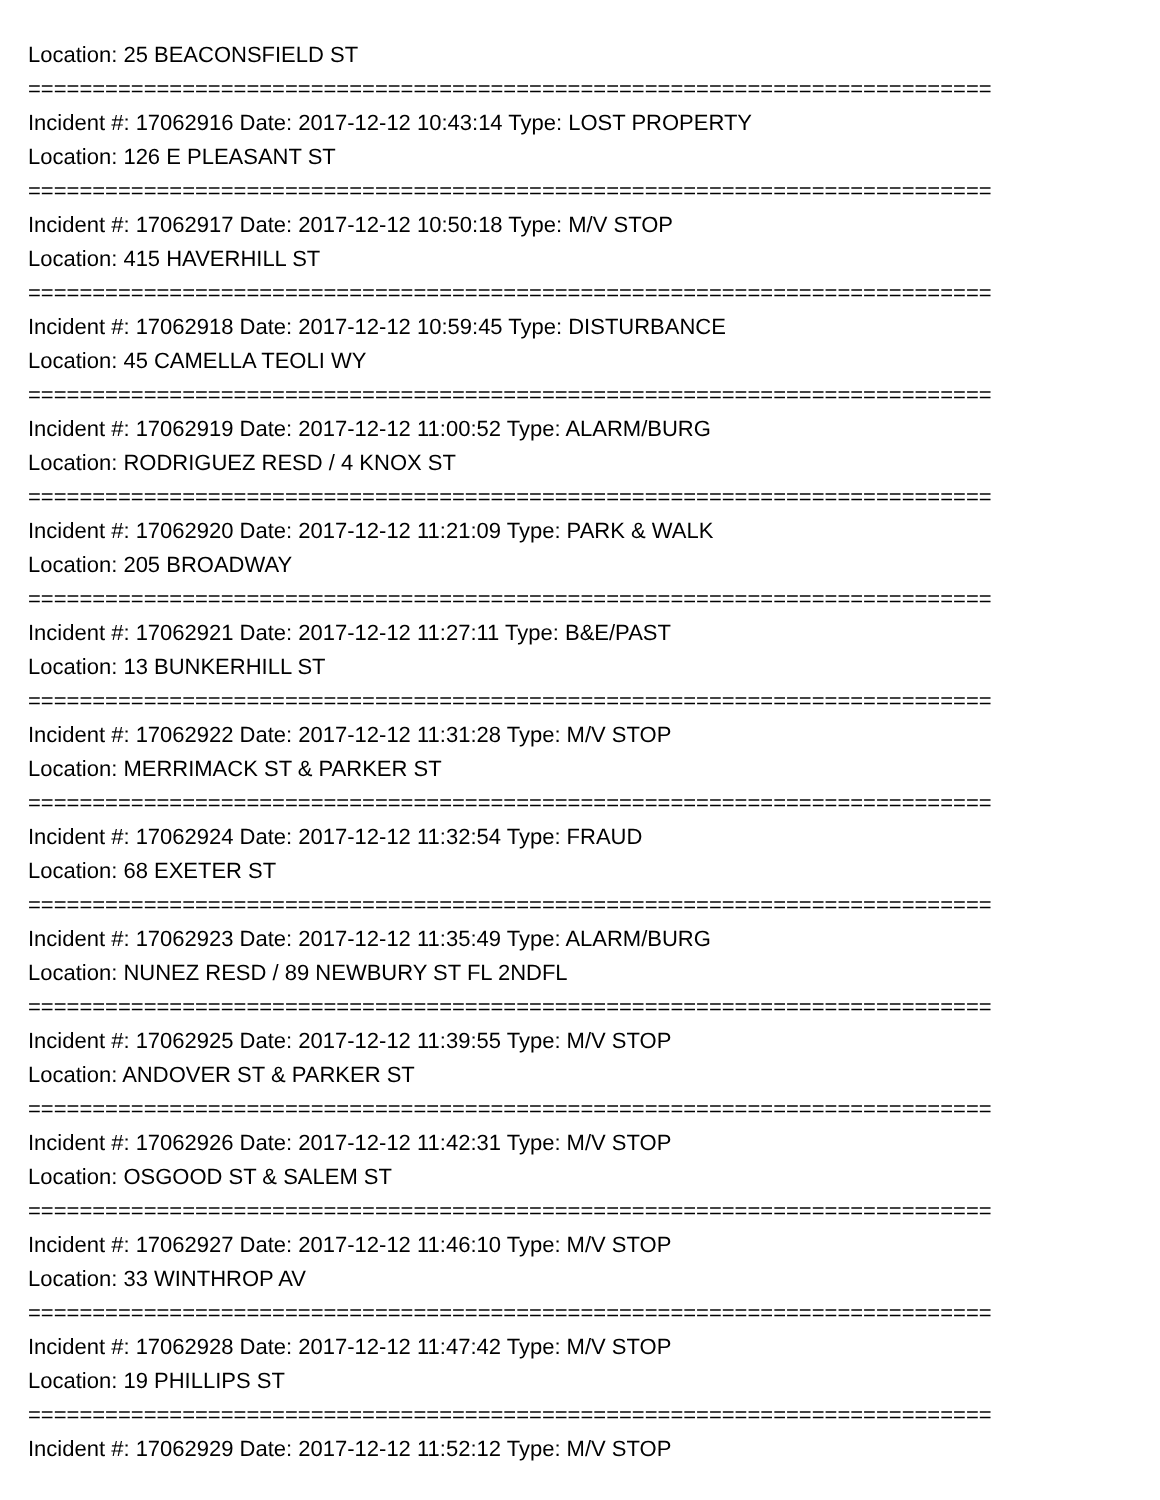Location: 25 BEACONSFIELD ST
===========================================================================
Incident #: 17062916 Date: 2017-12-12 10:43:14 Type: LOST PROPERTY
Location: 126 E PLEASANT ST
===========================================================================
Incident #: 17062917 Date: 2017-12-12 10:50:18 Type: M/V STOP
Location: 415 HAVERHILL ST
===========================================================================
Incident #: 17062918 Date: 2017-12-12 10:59:45 Type: DISTURBANCE
Location: 45 CAMELLA TEOLI WY
===========================================================================
Incident #: 17062919 Date: 2017-12-12 11:00:52 Type: ALARM/BURG
Location: RODRIGUEZ RESD / 4 KNOX ST
===========================================================================
Incident #: 17062920 Date: 2017-12-12 11:21:09 Type: PARK & WALK
Location: 205 BROADWAY
===========================================================================
Incident #: 17062921 Date: 2017-12-12 11:27:11 Type: B&E/PAST
Location: 13 BUNKERHILL ST
===========================================================================
Incident #: 17062922 Date: 2017-12-12 11:31:28 Type: M/V STOP
Location: MERRIMACK ST & PARKER ST
===========================================================================
Incident #: 17062924 Date: 2017-12-12 11:32:54 Type: FRAUD
Location: 68 EXETER ST
===========================================================================
Incident #: 17062923 Date: 2017-12-12 11:35:49 Type: ALARM/BURG
Location: NUNEZ RESD / 89 NEWBURY ST FL 2NDFL
===========================================================================
Incident #: 17062925 Date: 2017-12-12 11:39:55 Type: M/V STOP
Location: ANDOVER ST & PARKER ST
===========================================================================
Incident #: 17062926 Date: 2017-12-12 11:42:31 Type: M/V STOP
Location: OSGOOD ST & SALEM ST
===========================================================================
Incident #: 17062927 Date: 2017-12-12 11:46:10 Type: M/V STOP
Location: 33 WINTHROP AV
===========================================================================
Incident #: 17062928 Date: 2017-12-12 11:47:42 Type: M/V STOP
Location: 19 PHILLIPS ST
===========================================================================
Incident #: 17062929 Date: 2017-12-12 11:52:12 Type: M/V STOP